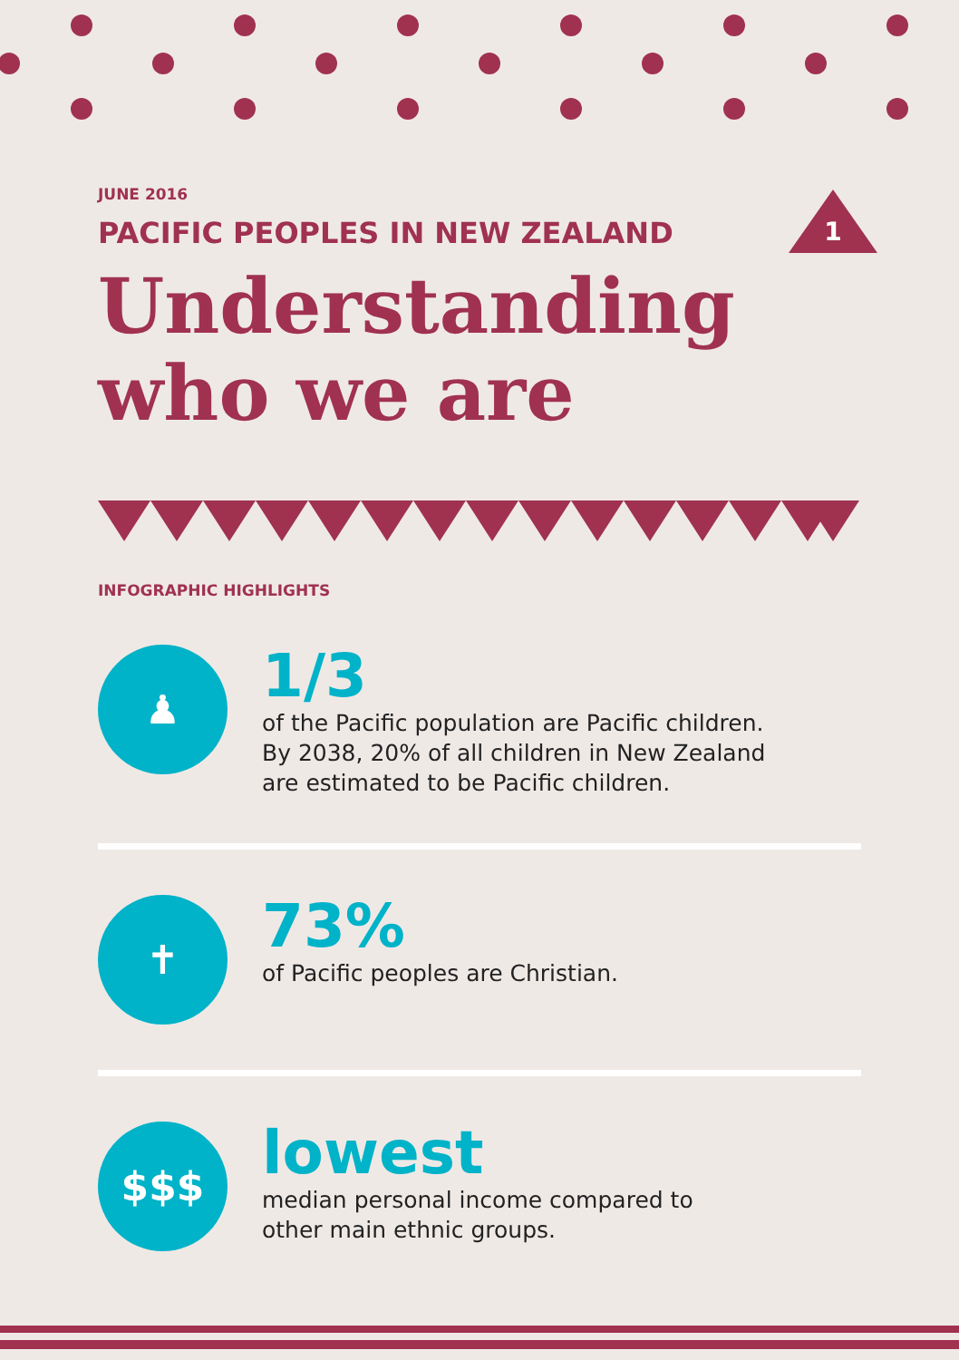1
JUNE 2016
PACIFIC PEOPLES IN NEW ZEALAND
Understanding
who we are
INFOGRAPHIC HIGHLIGHTS
♟
1/3
of the Pacific population are Pacific children.
By 2038, 20% of all children in New Zealand
are estimated to be Pacific children.
✝
73%
of Pacific peoples are Christian.
$$$
lowest
median personal income compared to
other main ethnic groups.